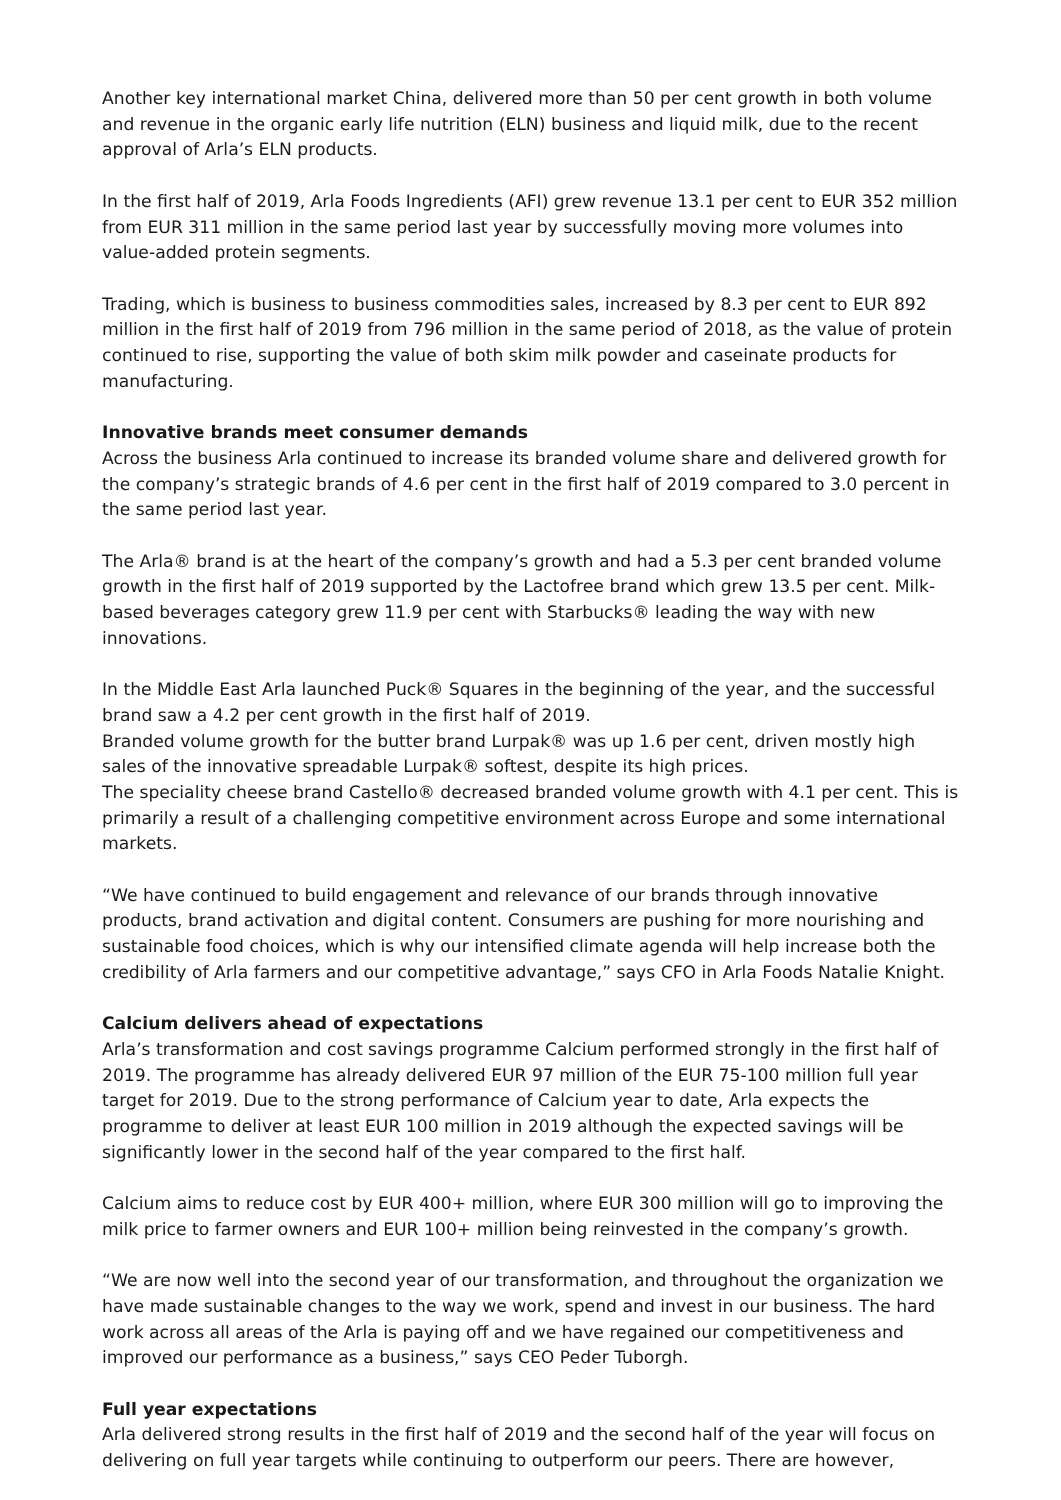Another key international market China, delivered more than 50 per cent growth in both volume and revenue in the organic early life nutrition (ELN) business and liquid milk, due to the recent approval of Arla’s ELN products.
In the first half of 2019, Arla Foods Ingredients (AFI) grew revenue 13.1 per cent to EUR 352 million from EUR 311 million in the same period last year by successfully moving more volumes into value-added protein segments.
Trading, which is business to business commodities sales, increased by 8.3 per cent to EUR 892 million in the first half of 2019 from 796 million in the same period of 2018, as the value of protein continued to rise, supporting the value of both skim milk powder and caseinate products for manufacturing.
Innovative brands meet consumer demands
Across the business Arla continued to increase its branded volume share and delivered growth for the company’s strategic brands of 4.6 per cent in the first half of 2019 compared to 3.0 percent in the same period last year.
The Arla® brand is at the heart of the company’s growth and had a 5.3 per cent branded volume growth in the first half of 2019 supported by the Lactofree brand which grew 13.5 per cent. Milk-based beverages category grew 11.9 per cent with Starbucks® leading the way with new innovations.
In the Middle East Arla launched Puck® Squares in the beginning of the year, and the successful brand saw a 4.2 per cent growth in the first half of 2019.
Branded volume growth for the butter brand Lurpak® was up 1.6 per cent, driven mostly high sales of the innovative spreadable Lurpak® softest, despite its high prices.
The speciality cheese brand Castello® decreased branded volume growth with 4.1 per cent. This is primarily a result of a challenging competitive environment across Europe and some international markets.
“We have continued to build engagement and relevance of our brands through innovative products, brand activation and digital content. Consumers are pushing for more nourishing and sustainable food choices, which is why our intensified climate agenda will help increase both the credibility of Arla farmers and our competitive advantage,” says CFO in Arla Foods Natalie Knight.
Calcium delivers ahead of expectations
Arla’s transformation and cost savings programme Calcium performed strongly in the first half of 2019. The programme has already delivered EUR 97 million of the EUR 75-100 million full year target for 2019. Due to the strong performance of Calcium year to date, Arla expects the programme to deliver at least EUR 100 million in 2019 although the expected savings will be significantly lower in the second half of the year compared to the first half.
Calcium aims to reduce cost by EUR 400+ million, where EUR 300 million will go to improving the milk price to farmer owners and EUR 100+ million being reinvested in the company’s growth.
“We are now well into the second year of our transformation, and throughout the organization we have made sustainable changes to the way we work, spend and invest in our business. The hard work across all areas of the Arla is paying off and we have regained our competitiveness and improved our performance as a business,” says CEO Peder Tuborgh.
Full year expectations
Arla delivered strong results in the first half of 2019 and the second half of the year will focus on delivering on full year targets while continuing to outperform our peers. There are however,